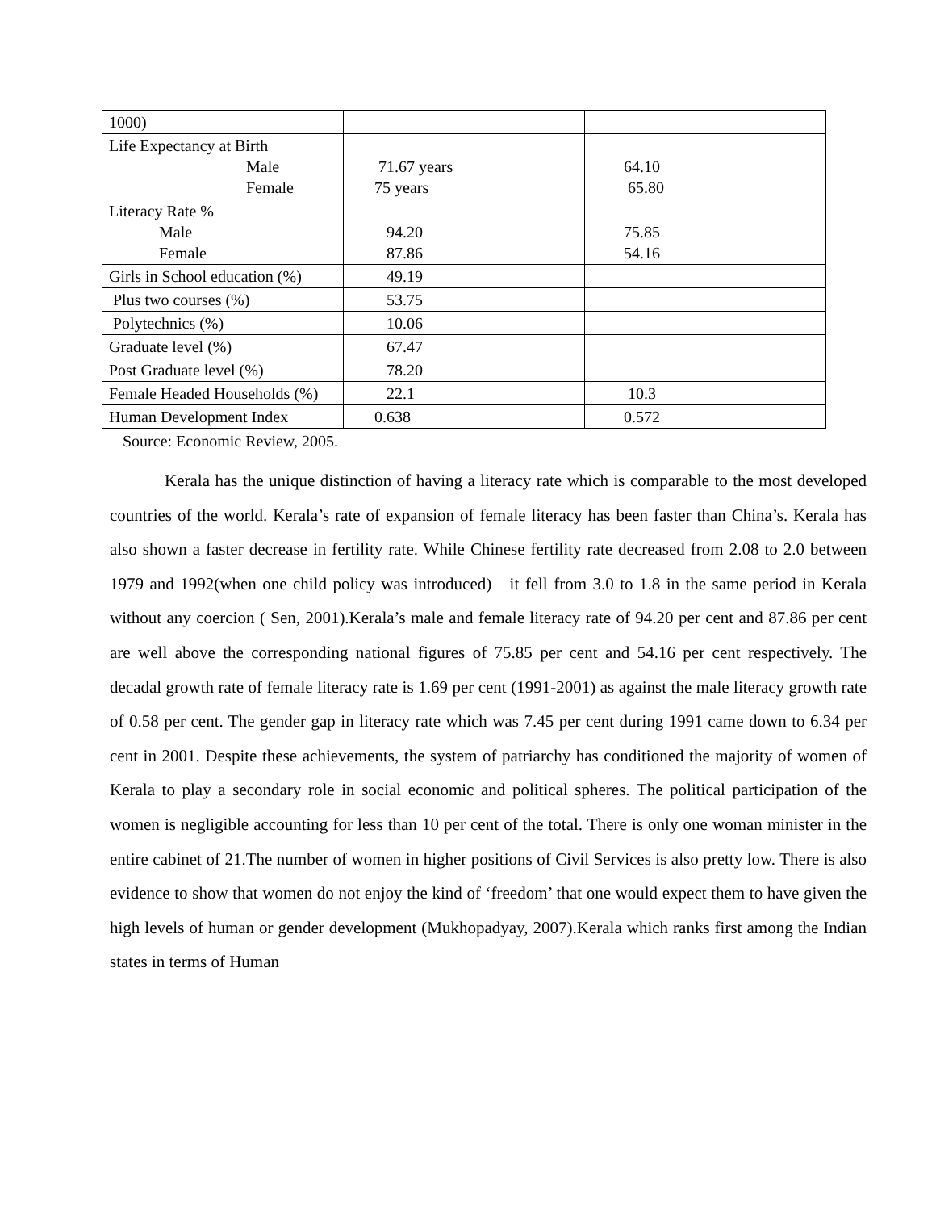| 1000) | | |
| Life Expectancy at Birth Male Female | 71.67 years 75 years | 64.10 65.80 |
| Literacy Rate % Male Female | 94.20 87.86 | 75.85 54.16 |
| Girls in School education (%) | 49.19 | |
| Plus two courses (%) | 53.75 | |
| Polytechnics (%) | 10.06 | |
| Graduate level (%) | 67.47 | |
| Post Graduate level (%) | 78.20 | |
| Female Headed Households (%) | 22.1 | 10.3 |
| Human Development Index | 0.638 | 0.572 |
Source: Economic Review, 2005.
Kerala has the unique distinction of having a literacy rate which is comparable to the most developed countries of the world. Kerala’s rate of expansion of female literacy has been faster than China’s. Kerala has also shown a faster decrease in fertility rate. While Chinese fertility rate decreased from 2.08 to 2.0 between 1979 and 1992(when one child policy was introduced) it fell from 3.0 to 1.8 in the same period in Kerala without any coercion ( Sen, 2001).Kerala’s male and female literacy rate of 94.20 per cent and 87.86 per cent are well above the corresponding national figures of 75.85 per cent and 54.16 per cent respectively. The decadal growth rate of female literacy rate is 1.69 per cent (1991-2001) as against the male literacy growth rate of 0.58 per cent. The gender gap in literacy rate which was 7.45 per cent during 1991 came down to 6.34 per cent in 2001. Despite these achievements, the system of patriarchy has conditioned the majority of women of Kerala to play a secondary role in social economic and political spheres. The political participation of the women is negligible accounting for less than 10 per cent of the total. There is only one woman minister in the entire cabinet of 21.The number of women in higher positions of Civil Services is also pretty low. There is also evidence to show that women do not enjoy the kind of ‘freedom’ that one would expect them to have given the high levels of human or gender development (Mukhopadyay, 2007).Kerala which ranks first among the Indian states in terms of Human